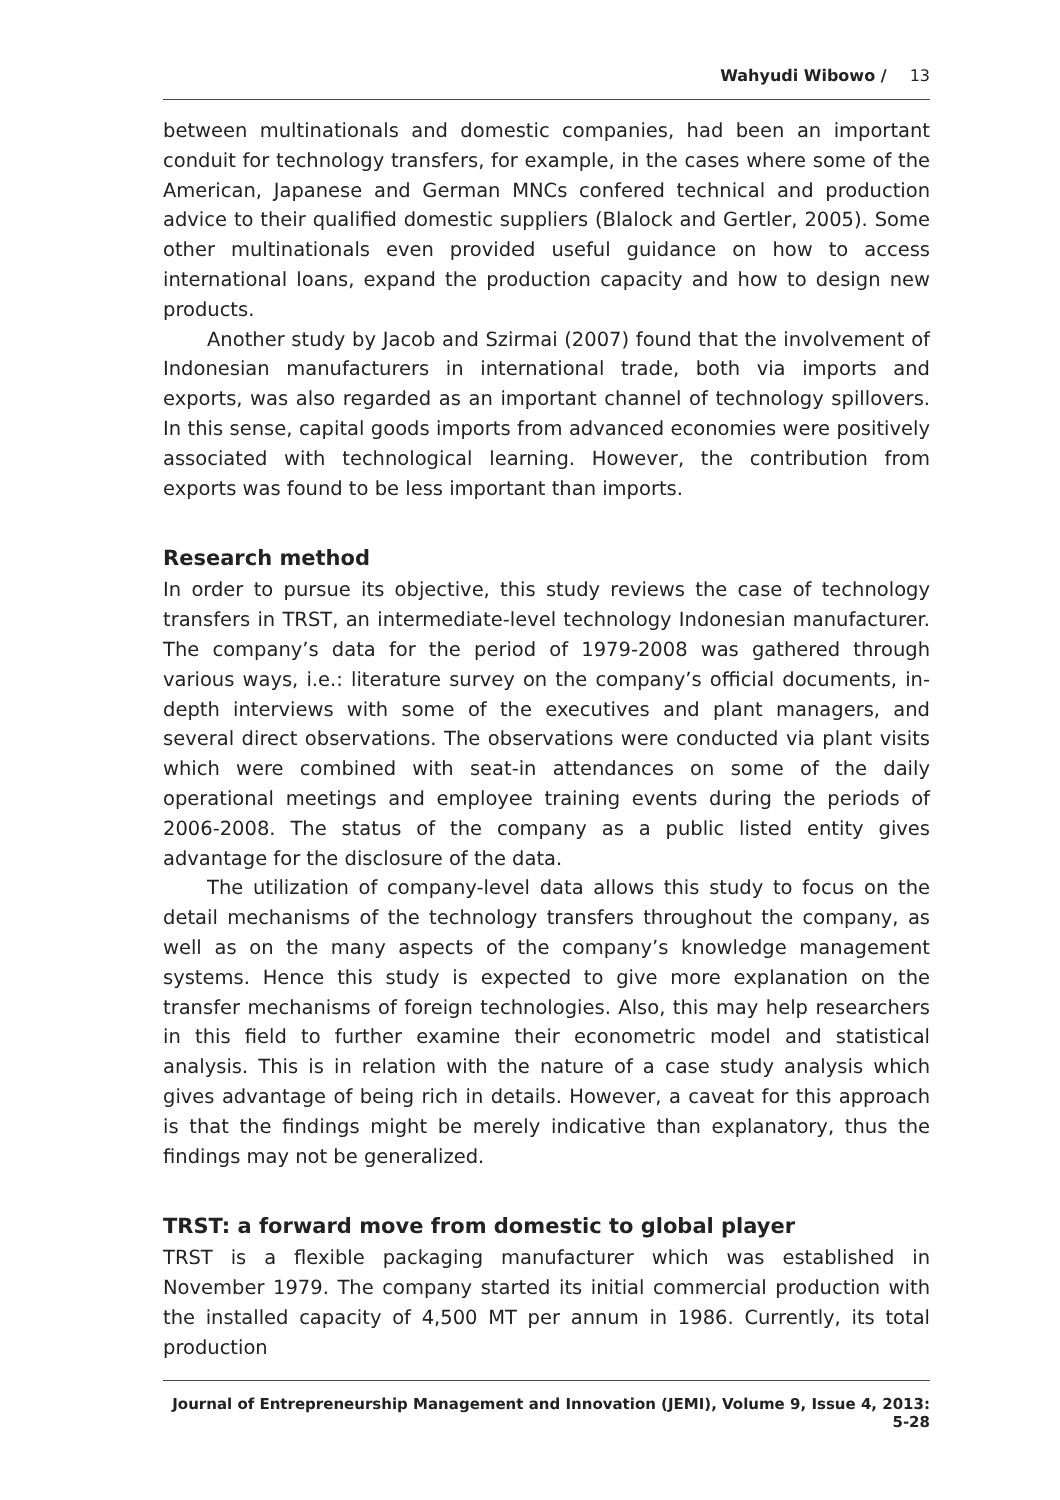Wahyudi Wibowo / 13
between multinationals and domestic companies, had been an important conduit for technology transfers, for example, in the cases where some of the American, Japanese and German MNCs confered technical and production advice to their qualified domestic suppliers (Blalock and Gertler, 2005). Some other multinationals even provided useful guidance on how to access international loans, expand the production capacity and how to design new products.
Another study by Jacob and Szirmai (2007) found that the involvement of Indonesian manufacturers in international trade, both via imports and exports, was also regarded as an important channel of technology spillovers. In this sense, capital goods imports from advanced economies were positively associated with technological learning. However, the contribution from exports was found to be less important than imports.
Research method
In order to pursue its objective, this study reviews the case of technology transfers in TRST, an intermediate-level technology Indonesian manufacturer. The company’s data for the period of 1979-2008 was gathered through various ways, i.e.: literature survey on the company’s official documents, in-depth interviews with some of the executives and plant managers, and several direct observations. The observations were conducted via plant visits which were combined with seat-in attendances on some of the daily operational meetings and employee training events during the periods of 2006-2008. The status of the company as a public listed entity gives advantage for the disclosure of the data.
The utilization of company-level data allows this study to focus on the detail mechanisms of the technology transfers throughout the company, as well as on the many aspects of the company’s knowledge management systems. Hence this study is expected to give more explanation on the transfer mechanisms of foreign technologies. Also, this may help researchers in this field to further examine their econometric model and statistical analysis. This is in relation with the nature of a case study analysis which gives advantage of being rich in details. However, a caveat for this approach is that the findings might be merely indicative than explanatory, thus the findings may not be generalized.
TRST: a forward move from domestic to global player
TRST is a flexible packaging manufacturer which was established in November 1979. The company started its initial commercial production with the installed capacity of 4,500 MT per annum in 1986. Currently, its total production
Journal of Entrepreneurship Management and Innovation (JEMI), Volume 9, Issue 4, 2013: 5-28